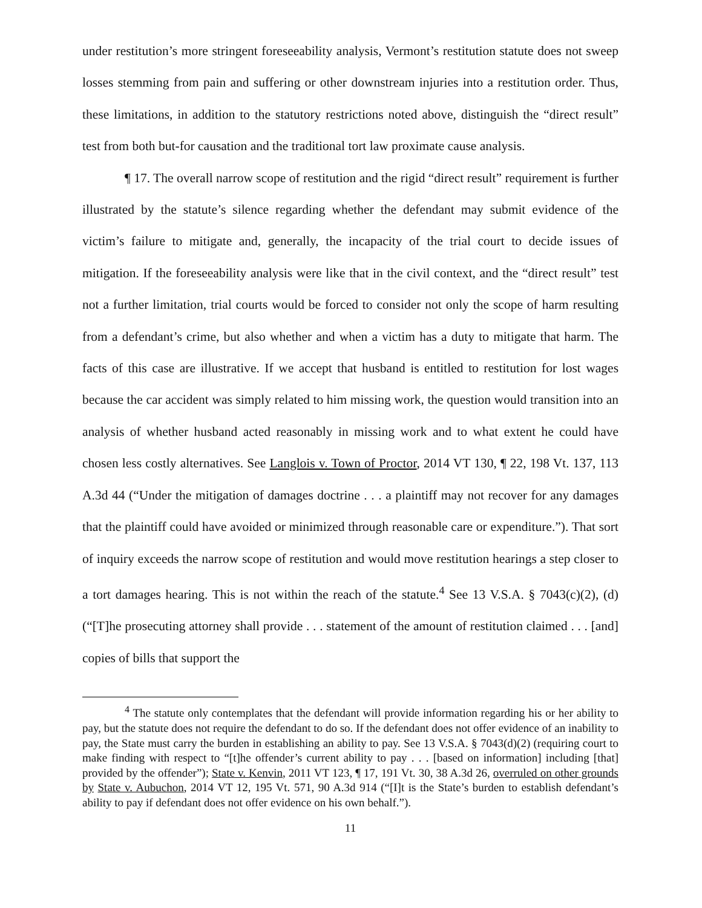under restitution’s more stringent foreseeability analysis, Vermont’s restitution statute does not sweep losses stemming from pain and suffering or other downstream injuries into a restitution order. Thus, these limitations, in addition to the statutory restrictions noted above, distinguish the “direct result” test from both but-for causation and the traditional tort law proximate cause analysis.
¶ 17. The overall narrow scope of restitution and the rigid “direct result” requirement is further illustrated by the statute’s silence regarding whether the defendant may submit evidence of the victim’s failure to mitigate and, generally, the incapacity of the trial court to decide issues of mitigation. If the foreseeability analysis were like that in the civil context, and the “direct result” test not a further limitation, trial courts would be forced to consider not only the scope of harm resulting from a defendant’s crime, but also whether and when a victim has a duty to mitigate that harm. The facts of this case are illustrative. If we accept that husband is entitled to restitution for lost wages because the car accident was simply related to him missing work, the question would transition into an analysis of whether husband acted reasonably in missing work and to what extent he could have chosen less costly alternatives. See Langlois v. Town of Proctor, 2014 VT 130, ¶ 22, 198 Vt. 137, 113 A.3d 44 (“Under the mitigation of damages doctrine . . . a plaintiff may not recover for any damages that the plaintiff could have avoided or minimized through reasonable care or expenditure.”). That sort of inquiry exceeds the narrow scope of restitution and would move restitution hearings a step closer to a tort damages hearing. This is not within the reach of the statute.<sup>4</sup> See 13 V.S.A. § 7043(c)(2), (d) (“[T]he prosecuting attorney shall provide . . . statement of the amount of restitution claimed . . . [and] copies of bills that support the
<sup>4</sup> The statute only contemplates that the defendant will provide information regarding his or her ability to pay, but the statute does not require the defendant to do so. If the defendant does not offer evidence of an inability to pay, the State must carry the burden in establishing an ability to pay. See 13 V.S.A. § 7043(d)(2) (requiring court to make finding with respect to “[t]he offender’s current ability to pay . . . [based on information] including [that] provided by the offender”); State v. Kenvin, 2011 VT 123, ¶ 17, 191 Vt. 30, 38 A.3d 26, overruled on other grounds by State v. Aubuchon, 2014 VT 12, 195 Vt. 571, 90 A.3d 914 (“[I]t is the State’s burden to establish defendant’s ability to pay if defendant does not offer evidence on his own behalf.”).
11